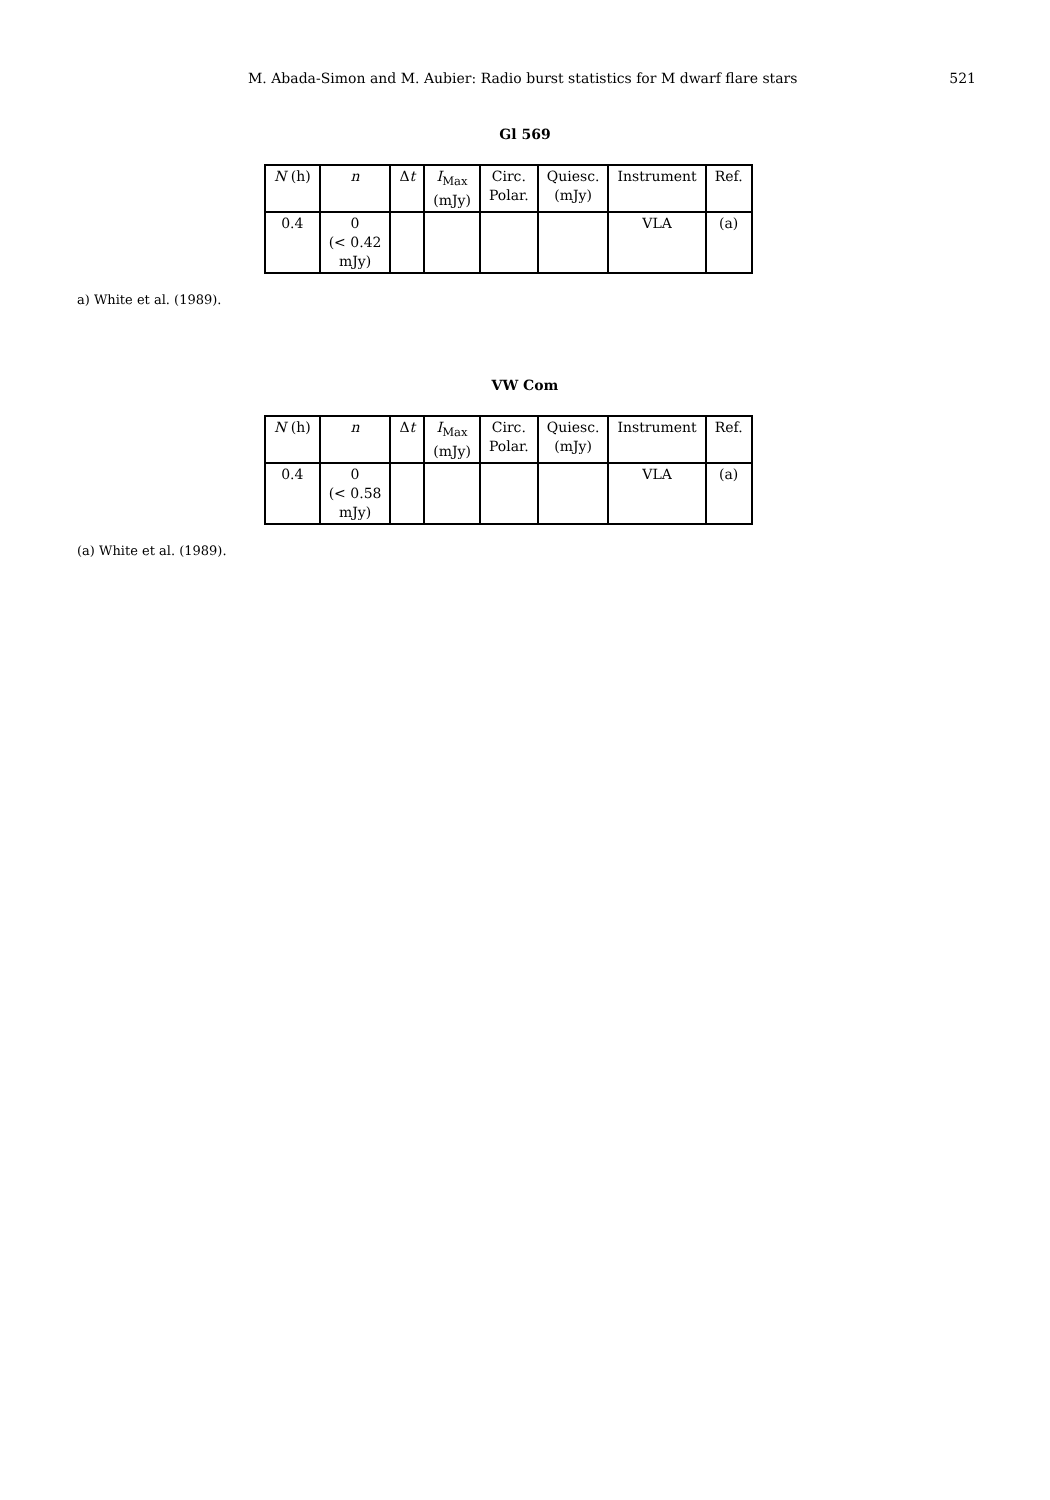M. Abada-Simon and M. Aubier: Radio burst statistics for M dwarf flare stars 521
Gl 569
| N (h) | n | Δ t | I<sub>Max</sub> (mJy) | Circ. Polar. | Quiesc. (mJy) | Instrument | Ref. |
| --- | --- | --- | --- | --- | --- | --- | --- |
| 0.4 | 0 (< 0.42 mJy) | | | | | VLA | (a) |
a) White et al. (1989).
VW Com
| N (h) | n | Δ t | I<sub>Max</sub> (mJy) | Circ. Polar. | Quiesc. (mJy) | Instrument | Ref. |
| --- | --- | --- | --- | --- | --- | --- | --- |
| 0.4 | 0 (< 0.58 mJy) | | | | | VLA | (a) |
(a) White et al. (1989).